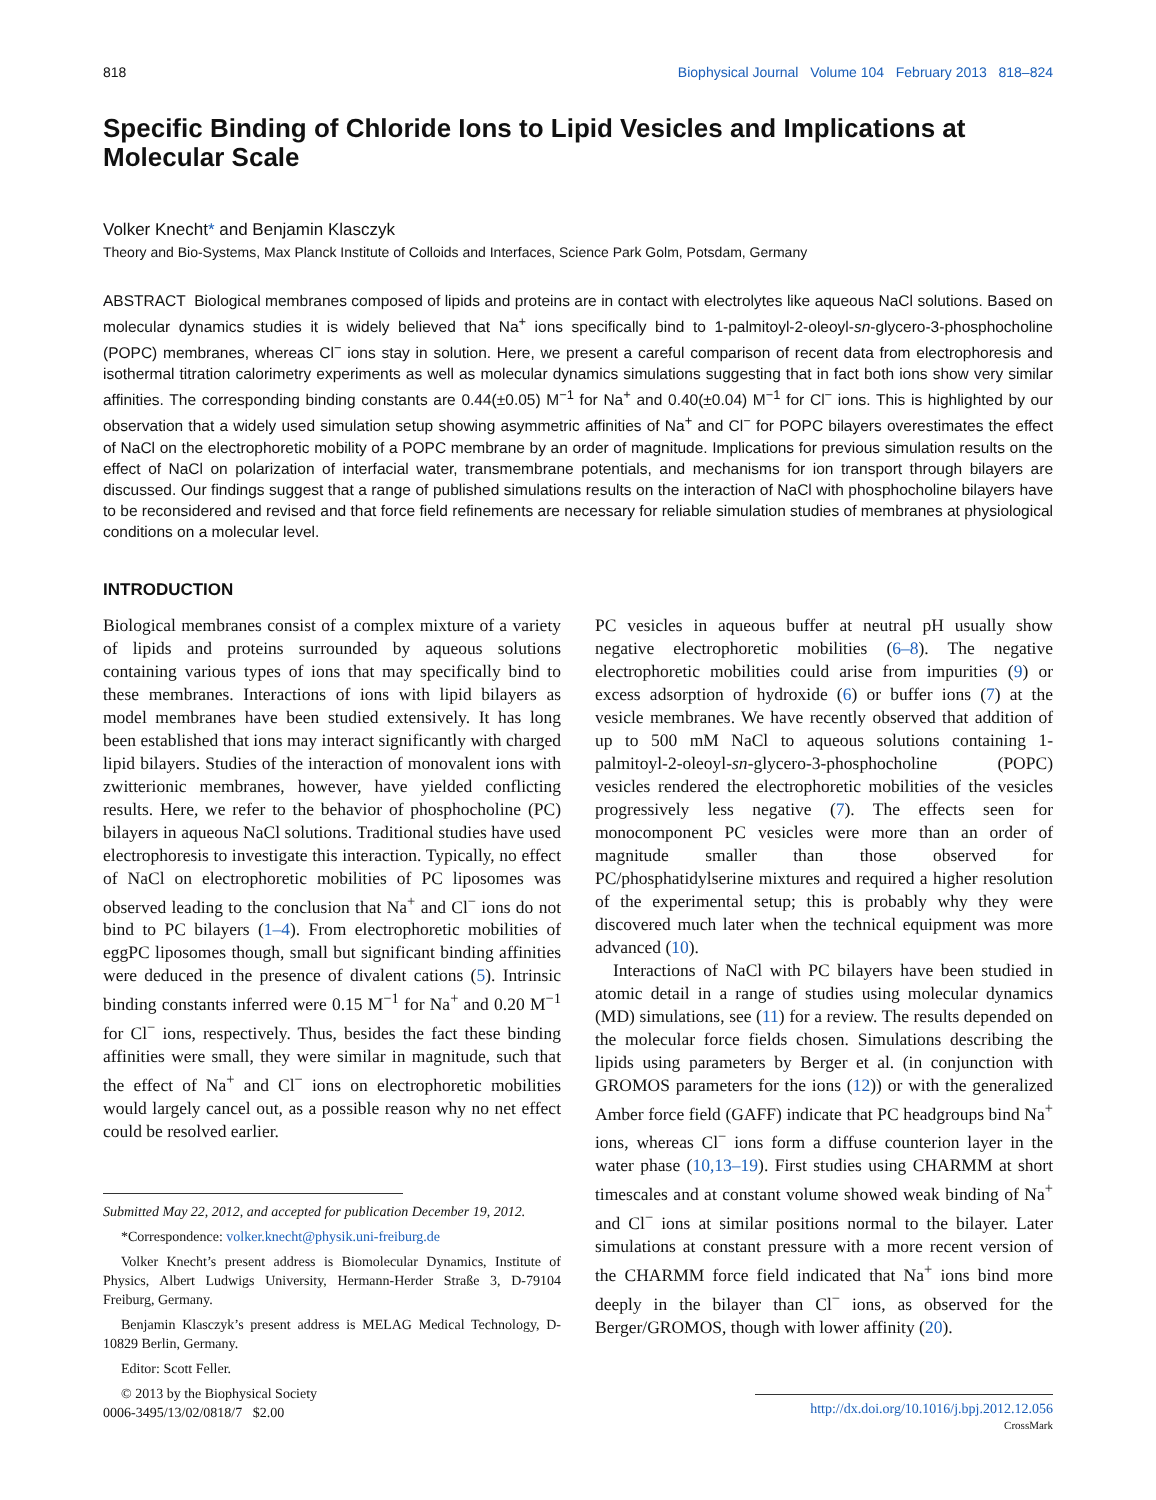818 Biophysical Journal Volume 104 February 2013 818–824
Specific Binding of Chloride Ions to Lipid Vesicles and Implications at Molecular Scale
Volker Knecht* and Benjamin Klasczyk
Theory and Bio-Systems, Max Planck Institute of Colloids and Interfaces, Science Park Golm, Potsdam, Germany
ABSTRACT Biological membranes composed of lipids and proteins are in contact with electrolytes like aqueous NaCl solutions. Based on molecular dynamics studies it is widely believed that Na<sup>+</sup> ions specifically bind to 1-palmitoyl-2-oleoyl-sn-glycero-3-phosphocholine (POPC) membranes, whereas Cl<sup>−</sup> ions stay in solution. Here, we present a careful comparison of recent data from electrophoresis and isothermal titration calorimetry experiments as well as molecular dynamics simulations suggesting that in fact both ions show very similar affinities. The corresponding binding constants are 0.44(±0.05) M<sup>−1</sup> for Na<sup>+</sup> and 0.40(±0.04) M<sup>−1</sup> for Cl<sup>−</sup> ions. This is highlighted by our observation that a widely used simulation setup showing asymmetric affinities of Na<sup>+</sup> and Cl<sup>−</sup> for POPC bilayers overestimates the effect of NaCl on the electrophoretic mobility of a POPC membrane by an order of magnitude. Implications for previous simulation results on the effect of NaCl on polarization of interfacial water, transmembrane potentials, and mechanisms for ion transport through bilayers are discussed. Our findings suggest that a range of published simulations results on the interaction of NaCl with phosphocholine bilayers have to be reconsidered and revised and that force field refinements are necessary for reliable simulation studies of membranes at physiological conditions on a molecular level.
INTRODUCTION
Biological membranes consist of a complex mixture of a variety of lipids and proteins surrounded by aqueous solutions containing various types of ions that may specifically bind to these membranes. Interactions of ions with lipid bilayers as model membranes have been studied extensively. It has long been established that ions may interact significantly with charged lipid bilayers. Studies of the interaction of monovalent ions with zwitterionic membranes, however, have yielded conflicting results. Here, we refer to the behavior of phosphocholine (PC) bilayers in aqueous NaCl solutions. Traditional studies have used electrophoresis to investigate this interaction. Typically, no effect of NaCl on electrophoretic mobilities of PC liposomes was observed leading to the conclusion that Na<sup>+</sup> and Cl<sup>−</sup> ions do not bind to PC bilayers (1–4). From electrophoretic mobilities of eggPC liposomes though, small but significant binding affinities were deduced in the presence of divalent cations (5). Intrinsic binding constants inferred were 0.15 M<sup>−1</sup> for Na<sup>+</sup> and 0.20 M<sup>−1</sup> for Cl<sup>−</sup> ions, respectively. Thus, besides the fact these binding affinities were small, they were similar in magnitude, such that the effect of Na<sup>+</sup> and Cl<sup>−</sup> ions on electrophoretic mobilities would largely cancel out, as a possible reason why no net effect could be resolved earlier.
Submitted May 22, 2012, and accepted for publication December 19, 2012.
*Correspondence: volker.knecht@physik.uni-freiburg.de
Volker Knecht’s present address is Biomolecular Dynamics, Institute of Physics, Albert Ludwigs University, Hermann-Herder Straße 3, D-79104 Freiburg, Germany.
Benjamin Klasczyk’s present address is MELAG Medical Technology, D-10829 Berlin, Germany.
Editor: Scott Feller.
© 2013 by the Biophysical Society
0006-3495/13/02/0818/7 $2.00
PC vesicles in aqueous buffer at neutral pH usually show negative electrophoretic mobilities (6–8). The negative electrophoretic mobilities could arise from impurities (9) or excess adsorption of hydroxide (6) or buffer ions (7) at the vesicle membranes. We have recently observed that addition of up to 500 mM NaCl to aqueous solutions containing 1-palmitoyl-2-oleoyl-sn-glycero-3-phosphocholine (POPC) vesicles rendered the electrophoretic mobilities of the vesicles progressively less negative (7). The effects seen for monocomponent PC vesicles were more than an order of magnitude smaller than those observed for PC/phosphatidylserine mixtures and required a higher resolution of the experimental setup; this is probably why they were discovered much later when the technical equipment was more advanced (10).
Interactions of NaCl with PC bilayers have been studied in atomic detail in a range of studies using molecular dynamics (MD) simulations, see (11) for a review. The results depended on the molecular force fields chosen. Simulations describing the lipids using parameters by Berger et al. (in conjunction with GROMOS parameters for the ions (12)) or with the generalized Amber force field (GAFF) indicate that PC headgroups bind Na<sup>+</sup> ions, whereas Cl<sup>−</sup> ions form a diffuse counterion layer in the water phase (10,13–19). First studies using CHARMM at short timescales and at constant volume showed weak binding of Na<sup>+</sup> and Cl<sup>−</sup> ions at similar positions normal to the bilayer. Later simulations at constant pressure with a more recent version of the CHARMM force field indicated that Na<sup>+</sup> ions bind more deeply in the bilayer than Cl<sup>−</sup> ions, as observed for the Berger/GROMOS, though with lower affinity (20).
http://dx.doi.org/10.1016/j.bpj.2012.12.056
CrossMark